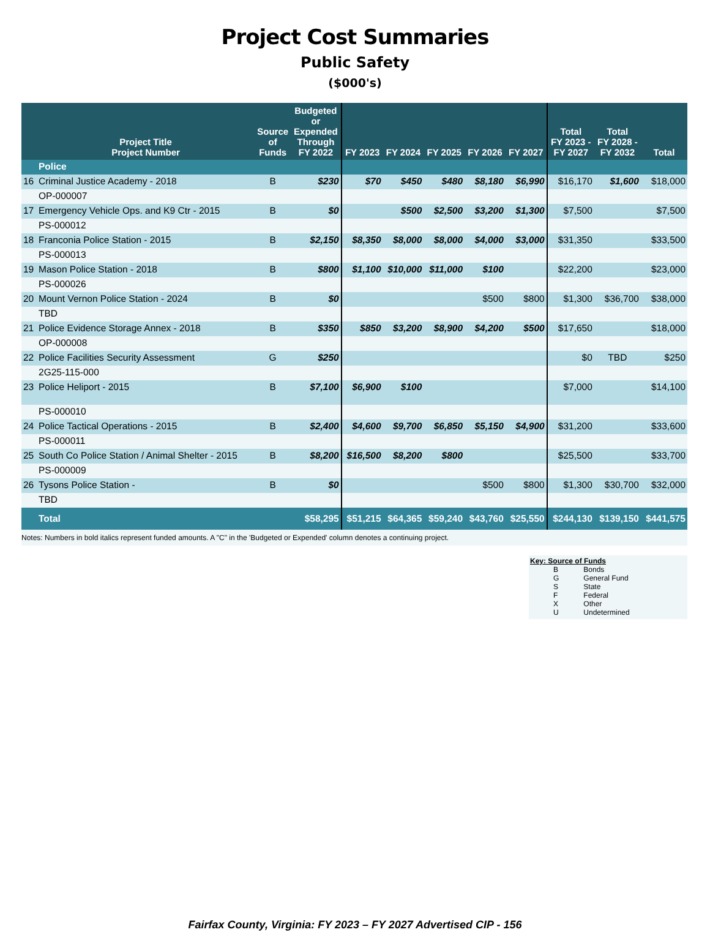Project Cost Summaries
Public Safety
($000's)
| | Project Title Project Number | Source of Funds | Budgeted or Expended Through FY 2022 | FY 2023 | FY 2024 | FY 2025 | FY 2026 | FY 2027 | Total FY 2023 - FY 2027 | Total FY 2028 - FY 2032 | Total |
| --- | --- | --- | --- | --- | --- | --- | --- | --- | --- | --- | --- |
| | Police | | | | | | | | | | |
| 16 | Criminal Justice Academy - 2018 | B | $230 | $70 | $450 | $480 | $8,180 | $6,990 | $16,170 | $1,600 | $18,000 |
| | OP-000007 | | | | | | | | | | |
| 17 | Emergency Vehicle Ops. and K9 Ctr - 2015 | B | $0 | | $500 | $2,500 | $3,200 | $1,300 | $7,500 | | $7,500 |
| | PS-000012 | | | | | | | | | | |
| 18 | Franconia Police Station - 2015 | B | $2,150 | $8,350 | $8,000 | $8,000 | $4,000 | $3,000 | $31,350 | | $33,500 |
| | PS-000013 | | | | | | | | | | |
| 19 | Mason Police Station - 2018 | B | $800 | $1,100 | $10,000 | $11,000 | $100 | | $22,200 | | $23,000 |
| | PS-000026 | | | | | | | | | | |
| 20 | Mount Vernon Police Station - 2024 | B | $0 | | | | $500 | $800 | $1,300 | $36,700 | $38,000 |
| | TBD | | | | | | | | | | |
| 21 | Police Evidence Storage Annex - 2018 | B | $350 | $850 | $3,200 | $8,900 | $4,200 | $500 | $17,650 | | $18,000 |
| | OP-000008 | | | | | | | | | | |
| 22 | Police Facilities Security Assessment | G | $250 | | | | | | $0 | TBD | $250 |
| | 2G25-115-000 | | | | | | | | | | |
| 23 | Police Heliport - 2015 | B | $7,100 | $6,900 | $100 | | | | $7,000 | | $14,100 |
| | PS-000010 | | | | | | | | | | |
| 24 | Police Tactical Operations - 2015 | B | $2,400 | $4,600 | $9,700 | $6,850 | $5,150 | $4,900 | $31,200 | | $33,600 |
| | PS-000011 | | | | | | | | | | |
| 25 | South Co Police Station / Animal Shelter - 2015 | B | $8,200 | $16,500 | $8,200 | $800 | | | $25,500 | | $33,700 |
| | PS-000009 | | | | | | | | | | |
| 26 | Tysons Police Station - | B | $0 | | | | $500 | $800 | $1,300 | $30,700 | $32,000 |
| | TBD | | | | | | | | | | |
| | Total | | $58,295 | $51,215 | $64,365 | $59,240 | $43,760 | $25,550 | $244,130 | $139,150 | $441,575 |
Notes: Numbers in bold italics represent funded amounts. A "C" in the 'Budgeted or Expended' column denotes a continuing project.
Key: Source of Funds
| B | Bonds |
| G | General Fund |
| S | State |
| F | Federal |
| X | Other |
| U | Undetermined |
Fairfax County, Virginia: FY 2023 – FY 2027 Advertised CIP - 156